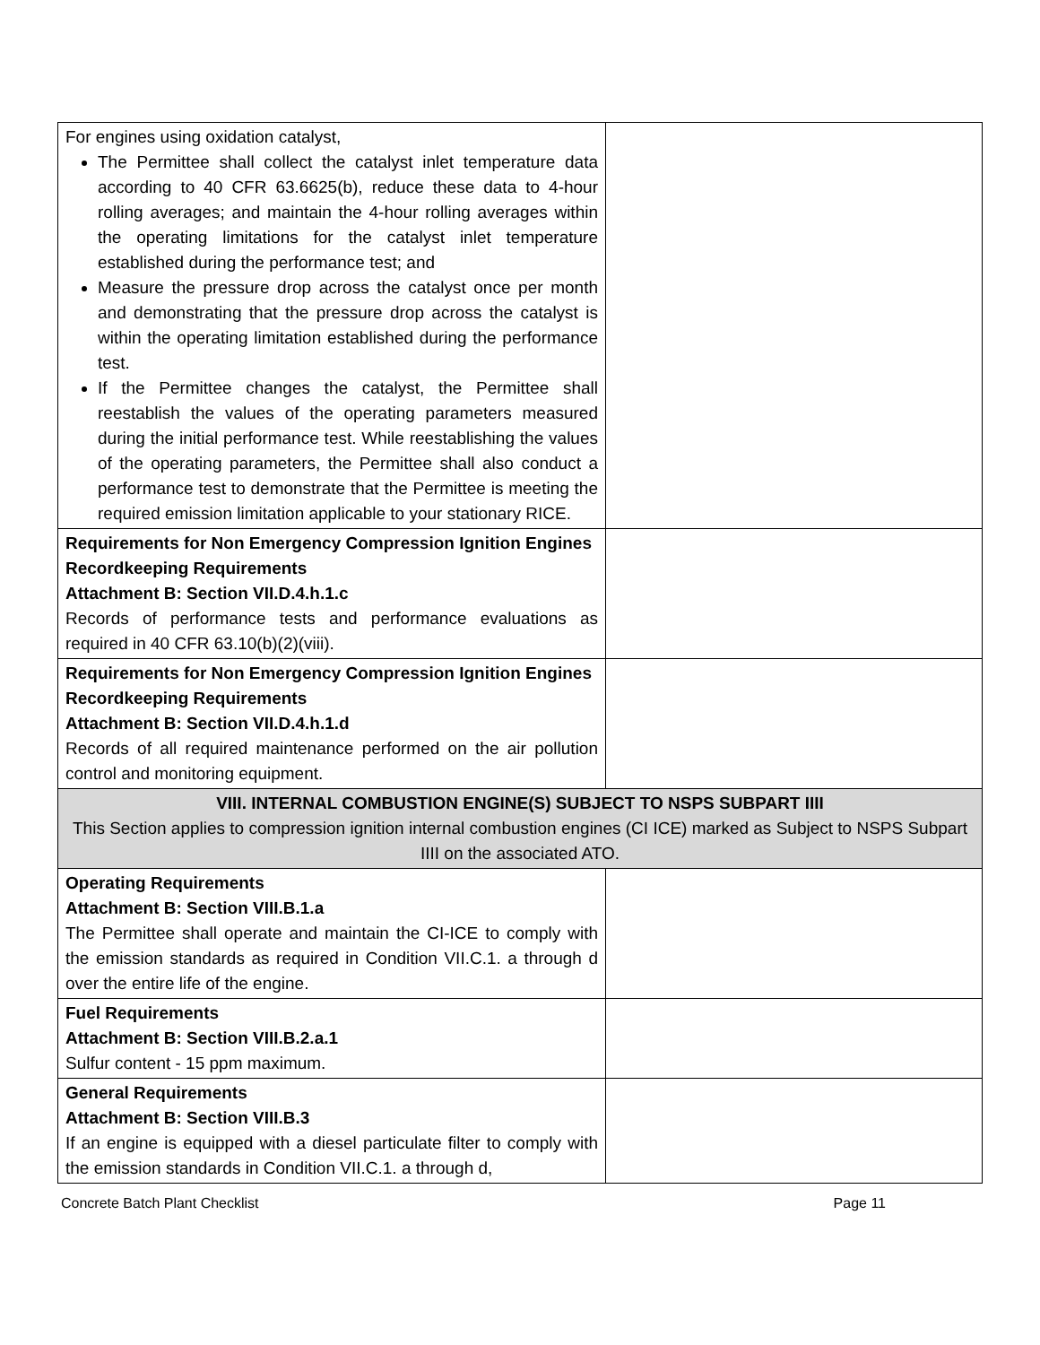| For engines using oxidation catalyst, The Permittee shall collect the catalyst inlet temperature data according to 40 CFR 63.6625(b), reduce these data to 4-hour rolling averages; and maintain the 4-hour rolling averages within the operating limitations for the catalyst inlet temperature established during the performance test; and Measure the pressure drop across the catalyst once per month and demonstrating that the pressure drop across the catalyst is within the operating limitation established during the performance test. If the Permittee changes the catalyst, the Permittee shall reestablish the values of the operating parameters measured during the initial performance test. While reestablishing the values of the operating parameters, the Permittee shall also conduct a performance test to demonstrate that the Permittee is meeting the required emission limitation applicable to your stationary RICE. | |
| Requirements for Non Emergency Compression Ignition Engines Recordkeeping Requirements Attachment B: Section VII.D.4.h.1.c Records of performance tests and performance evaluations as required in 40 CFR 63.10(b)(2)(viii). | |
| Requirements for Non Emergency Compression Ignition Engines Recordkeeping Requirements Attachment B: Section VII.D.4.h.1.d Records of all required maintenance performed on the air pollution control and monitoring equipment. | |
| VIII. INTERNAL COMBUSTION ENGINE(S) SUBJECT TO NSPS SUBPART IIII This Section applies to compression ignition internal combustion engines (CI ICE) marked as Subject to NSPS Subpart IIII on the associated ATO. | |
| Operating Requirements Attachment B: Section VIII.B.1.a The Permittee shall operate and maintain the CI-ICE to comply with the emission standards as required in Condition VII.C.1. a through d over the entire life of the engine. | |
| Fuel Requirements Attachment B: Section VIII.B.2.a.1 Sulfur content - 15 ppm maximum. | |
| General Requirements Attachment B: Section VIII.B.3 If an engine is equipped with a diesel particulate filter to comply with the emission standards in Condition VII.C.1. a through d, | |
Concrete Batch Plant Checklist Page 11